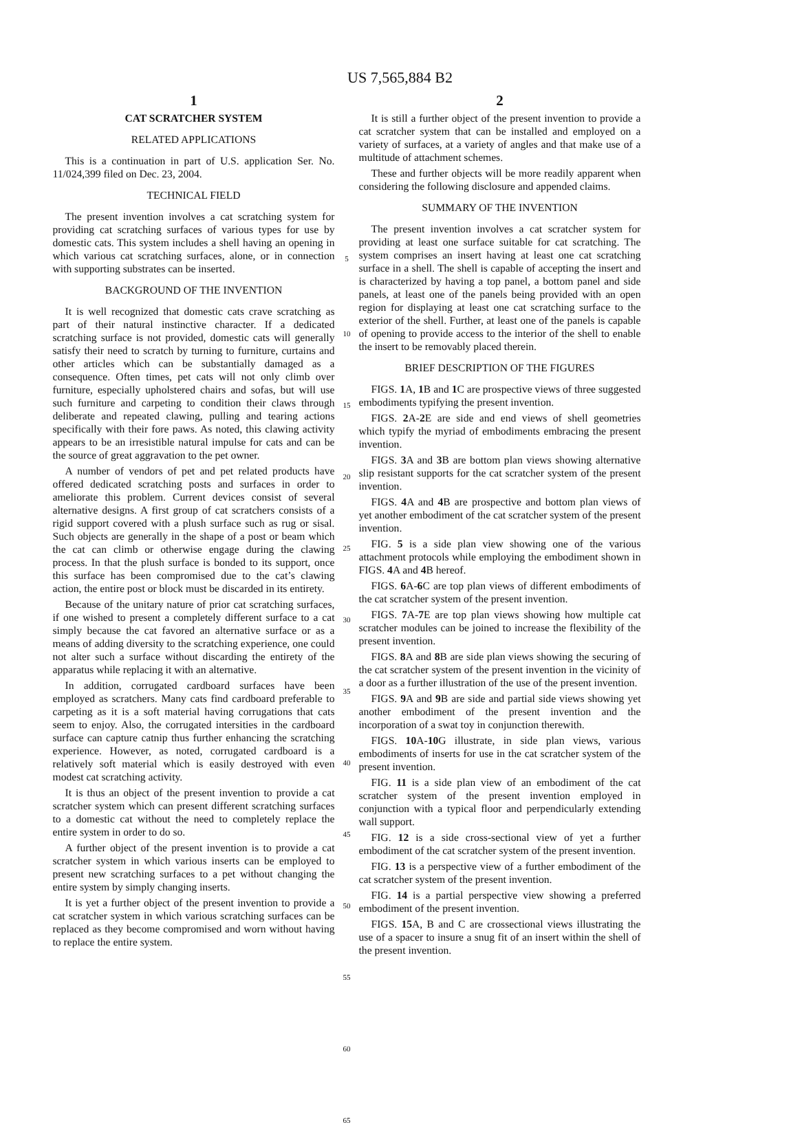US 7,565,884 B2
1
CAT SCRATCHER SYSTEM
RELATED APPLICATIONS
This is a continuation in part of U.S. application Ser. No. 11/024,399 filed on Dec. 23, 2004.
TECHNICAL FIELD
The present invention involves a cat scratching system for providing cat scratching surfaces of various types for use by domestic cats. This system includes a shell having an opening in which various cat scratching surfaces, alone, or in connection with supporting substrates can be inserted.
BACKGROUND OF THE INVENTION
It is well recognized that domestic cats crave scratching as part of their natural instinctive character. If a dedicated scratching surface is not provided, domestic cats will generally satisfy their need to scratch by turning to furniture, curtains and other articles which can be substantially damaged as a consequence. Often times, pet cats will not only climb over furniture, especially upholstered chairs and sofas, but will use such furniture and carpeting to condition their claws through deliberate and repeated clawing, pulling and tearing actions specifically with their fore paws. As noted, this clawing activity appears to be an irresistible natural impulse for cats and can be the source of great aggravation to the pet owner.
A number of vendors of pet and pet related products have offered dedicated scratching posts and surfaces in order to ameliorate this problem. Current devices consist of several alternative designs. A first group of cat scratchers consists of a rigid support covered with a plush surface such as rug or sisal. Such objects are generally in the shape of a post or beam which the cat can climb or otherwise engage during the clawing process. In that the plush surface is bonded to its support, once this surface has been compromised due to the cat’s clawing action, the entire post or block must be discarded in its entirety.
Because of the unitary nature of prior cat scratching surfaces, if one wished to present a completely different surface to a cat simply because the cat favored an alternative surface or as a means of adding diversity to the scratching experience, one could not alter such a surface without discarding the entirety of the apparatus while replacing it with an alternative.
In addition, corrugated cardboard surfaces have been employed as scratchers. Many cats find cardboard preferable to carpeting as it is a soft material having corrugations that cats seem to enjoy. Also, the corrugated intersities in the cardboard surface can capture catnip thus further enhancing the scratching experience. However, as noted, corrugated cardboard is a relatively soft material which is easily destroyed with even modest cat scratching activity.
It is thus an object of the present invention to provide a cat scratcher system which can present different scratching surfaces to a domestic cat without the need to completely replace the entire system in order to do so.
A further object of the present invention is to provide a cat scratcher system in which various inserts can be employed to present new scratching surfaces to a pet without changing the entire system by simply changing inserts.
It is yet a further object of the present invention to provide a cat scratcher system in which various scratching surfaces can be replaced as they become compromised and worn without having to replace the entire system.
5
10
15
20
25
30
35
40
45
50
55
60
65
2
It is still a further object of the present invention to provide a cat scratcher system that can be installed and employed on a variety of surfaces, at a variety of angles and that make use of a multitude of attachment schemes.
These and further objects will be more readily apparent when considering the following disclosure and appended claims.
SUMMARY OF THE INVENTION
The present invention involves a cat scratcher system for providing at least one surface suitable for cat scratching. The system comprises an insert having at least one cat scratching surface in a shell. The shell is capable of accepting the insert and is characterized by having a top panel, a bottom panel and side panels, at least one of the panels being provided with an open region for displaying at least one cat scratching surface to the exterior of the shell. Further, at least one of the panels is capable of opening to provide access to the interior of the shell to enable the insert to be removably placed therein.
BRIEF DESCRIPTION OF THE FIGURES
FIGS. 1 A, 1 B and 1 C are prospective views of three suggested embodiments typifying the present invention.
FIGS. 2 A-2 E are side and end views of shell geometries which typify the myriad of embodiments embracing the present invention.
FIGS. 3 A and 3 B are bottom plan views showing alternative slip resistant supports for the cat scratcher system of the present invention.
FIGS. 4 A and 4 B are prospective and bottom plan views of yet another embodiment of the cat scratcher system of the present invention.
FIG. 5 is a side plan view showing one of the various attachment protocols while employing the embodiment shown in FIGS. 4 A and 4 B hereof.
FIGS. 6 A-6 C are top plan views of different embodiments of the cat scratcher system of the present invention.
FIGS. 7 A-7 E are top plan views showing how multiple cat scratcher modules can be joined to increase the flexibility of the present invention.
FIGS. 8 A and 8 B are side plan views showing the securing of the cat scratcher system of the present invention in the vicinity of a door as a further illustration of the use of the present invention.
FIGS. 9 A and 9 B are side and partial side views showing yet another embodiment of the present invention and the incorporation of a swat toy in conjunction therewith.
FIGS. 10 A-10 G illustrate, in side plan views, various embodiments of inserts for use in the cat scratcher system of the present invention.
FIG. 11 is a side plan view of an embodiment of the cat scratcher system of the present invention employed in conjunction with a typical floor and perpendicularly extending wall support.
FIG. 12 is a side cross-sectional view of yet a further embodiment of the cat scratcher system of the present invention.
FIG. 13 is a perspective view of a further embodiment of the cat scratcher system of the present invention.
FIG. 14 is a partial perspective view showing a preferred embodiment of the present invention.
FIGS. 15 A, B and C are crossectional views illustrating the use of a spacer to insure a snug fit of an insert within the shell of the present invention.